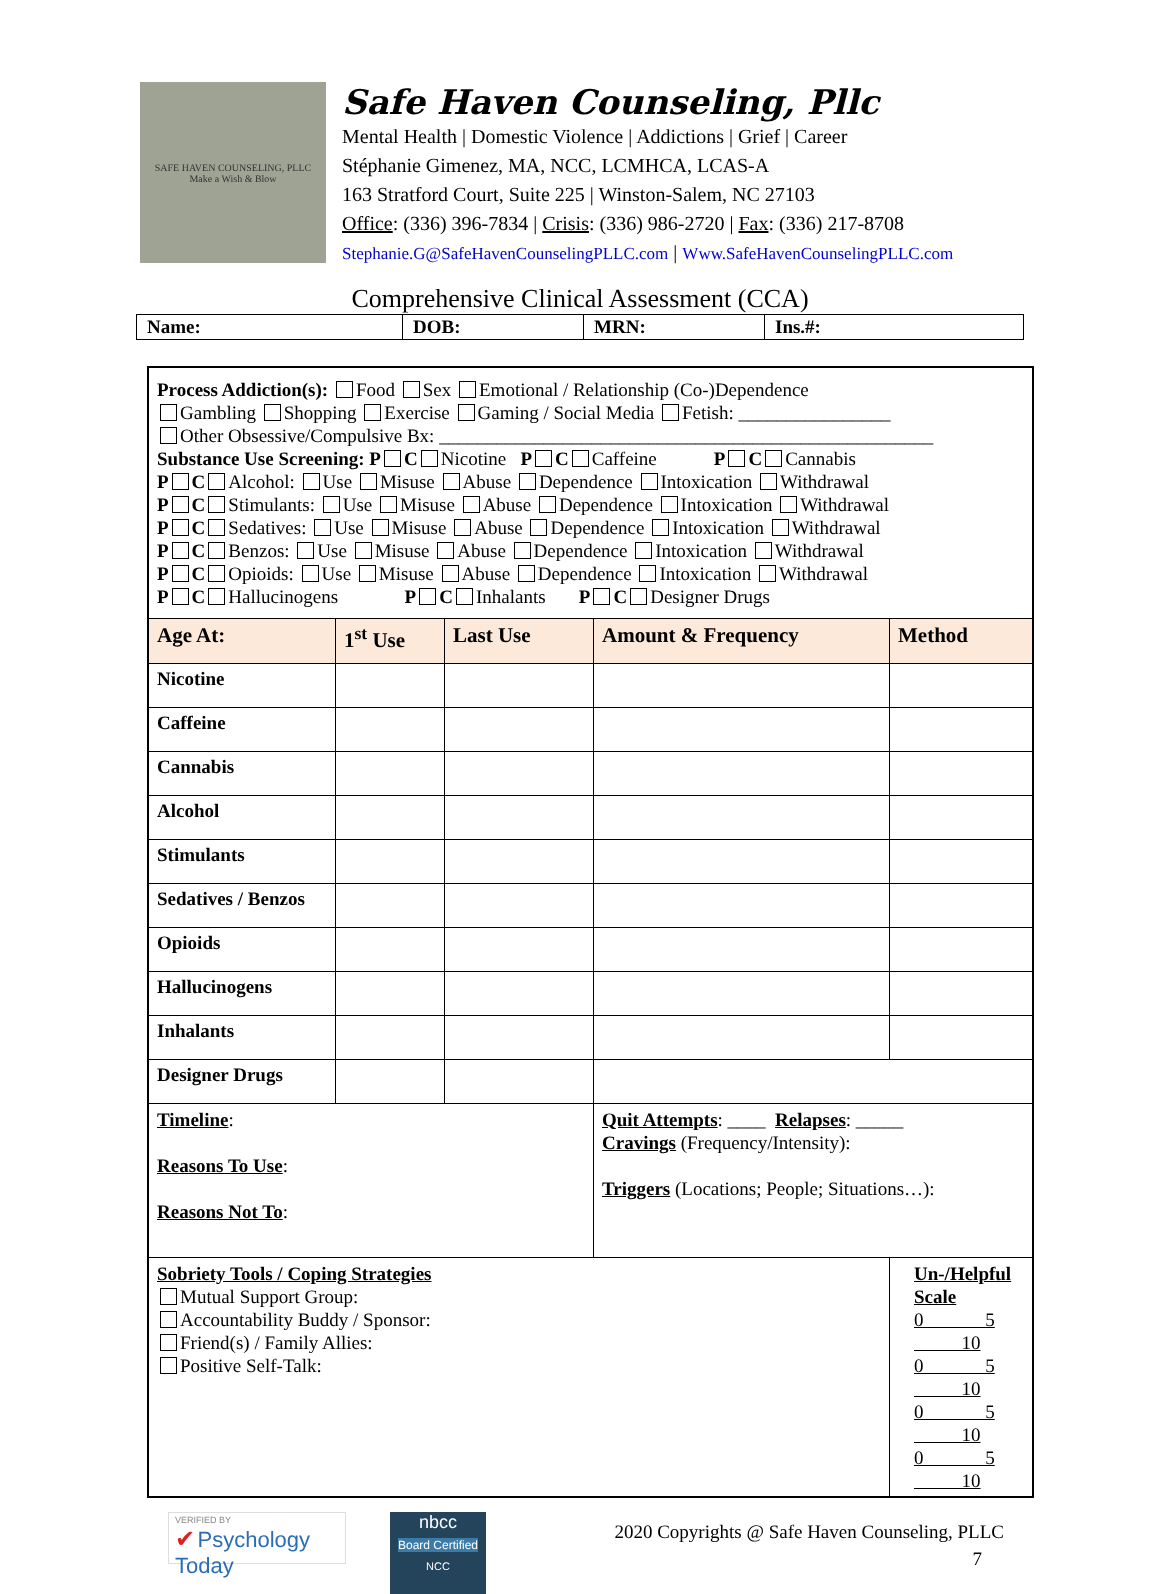SAFE HAVEN COUNSELING, PLLC
Make a Wish & Blow
Safe Haven Counseling, Pllc
Mental Health | Domestic Violence | Addictions | Grief | Career
Stéphanie Gimenez, MA, NCC, LCMHCA, LCAS-A
163 Stratford Court, Suite 225 | Winston-Salem, NC 27103
Office: (336) 396-7834 | Crisis: (336) 986-2720 | Fax: (336) 217-8708
Stephanie.G@SafeHavenCounselingPLLC.com | Www.SafeHavenCounselingPLLC.com
Comprehensive Clinical Assessment (CCA)
| Name: | DOB: | MRN: | Ins.#: |
| Process Addiction(s): Food Sex Emotional / Relationship (Co-)Dependence Gambling Shopping Exercise Gaming / Social Media Fetish: ________________ Other Obsessive/Compulsive Bx: ____________________________________________________ Substance Use Screening: P C Nicotine P C Caffeine P C Cannabis P C Alcohol: Use Misuse Abuse Dependence Intoxication Withdrawal P C Stimulants: Use Misuse Abuse Dependence Intoxication Withdrawal P C Sedatives: Use Misuse Abuse Dependence Intoxication Withdrawal P C Benzos: Use Misuse Abuse Dependence Intoxication Withdrawal P C Opioids: Use Misuse Abuse Dependence Intoxication Withdrawal P C Hallucinogens P C Inhalants P C Designer Drugs | | | | |
| Age At: | 1<sup>st</sup> Use | Last Use | Amount & Frequency | Method |
| Nicotine | | | | |
| Caffeine | | | | |
| Cannabis | | | | |
| Alcohol | | | | |
| Stimulants | | | | |
| Sedatives / Benzos | | | | |
| Opioids | | | | |
| Hallucinogens | | | | |
| Inhalants | | | | |
| Designer Drugs | | | | |
| Timeline : Reasons To Use : Reasons Not To : | | | Quit Attempts : ____ Relapses : _____ Cravings (Frequency/Intensity): Triggers (Locations; People; Situations…): | |
| Sobriety Tools / Coping Strategies Mutual Support Group: Accountability Buddy / Sponsor: Friend(s) / Family Allies: Positive Self-Talk: | | | | Un-/Helpful Scale 0 5 10 0 5 10 0 5 10 0 5 10 |
VERIFIED BY
✔ Psychology Today
nbcc
Board Certified
NCC
2020 Copyrights @ Safe Haven Counseling, PLLC
7